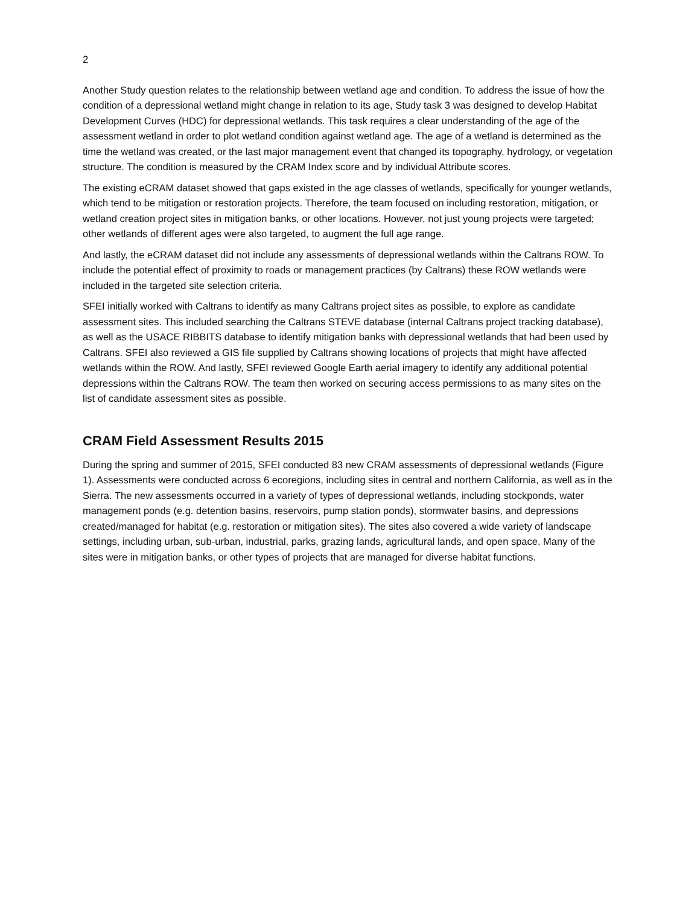2
Another Study question relates to the relationship between wetland age and condition. To address the issue of how the condition of a depressional wetland might change in relation to its age, Study task 3 was designed to develop Habitat Development Curves (HDC) for depressional wetlands. This task requires a clear understanding of the age of the assessment wetland in order to plot wetland condition against wetland age. The age of a wetland is determined as the time the wetland was created, or the last major management event that changed its topography, hydrology, or vegetation structure. The condition is measured by the CRAM Index score and by individual Attribute scores.
The existing eCRAM dataset showed that gaps existed in the age classes of wetlands, specifically for younger wetlands, which tend to be mitigation or restoration projects. Therefore, the team focused on including restoration, mitigation, or wetland creation project sites in mitigation banks, or other locations. However, not just young projects were targeted; other wetlands of different ages were also targeted, to augment the full age range.
And lastly, the eCRAM dataset did not include any assessments of depressional wetlands within the Caltrans ROW. To include the potential effect of proximity to roads or management practices (by Caltrans) these ROW wetlands were included in the targeted site selection criteria.
SFEI initially worked with Caltrans to identify as many Caltrans project sites as possible, to explore as candidate assessment sites. This included searching the Caltrans STEVE database (internal Caltrans project tracking database), as well as the USACE RIBBITS database to identify mitigation banks with depressional wetlands that had been used by Caltrans. SFEI also reviewed a GIS file supplied by Caltrans showing locations of projects that might have affected wetlands within the ROW. And lastly, SFEI reviewed Google Earth aerial imagery to identify any additional potential depressions within the Caltrans ROW. The team then worked on securing access permissions to as many sites on the list of candidate assessment sites as possible.
CRAM Field Assessment Results 2015
During the spring and summer of 2015, SFEI conducted 83 new CRAM assessments of depressional wetlands (Figure 1). Assessments were conducted across 6 ecoregions, including sites in central and northern California, as well as in the Sierra. The new assessments occurred in a variety of types of depressional wetlands, including stockponds, water management ponds (e.g. detention basins, reservoirs, pump station ponds), stormwater basins, and depressions created/managed for habitat (e.g. restoration or mitigation sites). The sites also covered a wide variety of landscape settings, including urban, sub-urban, industrial, parks, grazing lands, agricultural lands, and open space. Many of the sites were in mitigation banks, or other types of projects that are managed for diverse habitat functions.